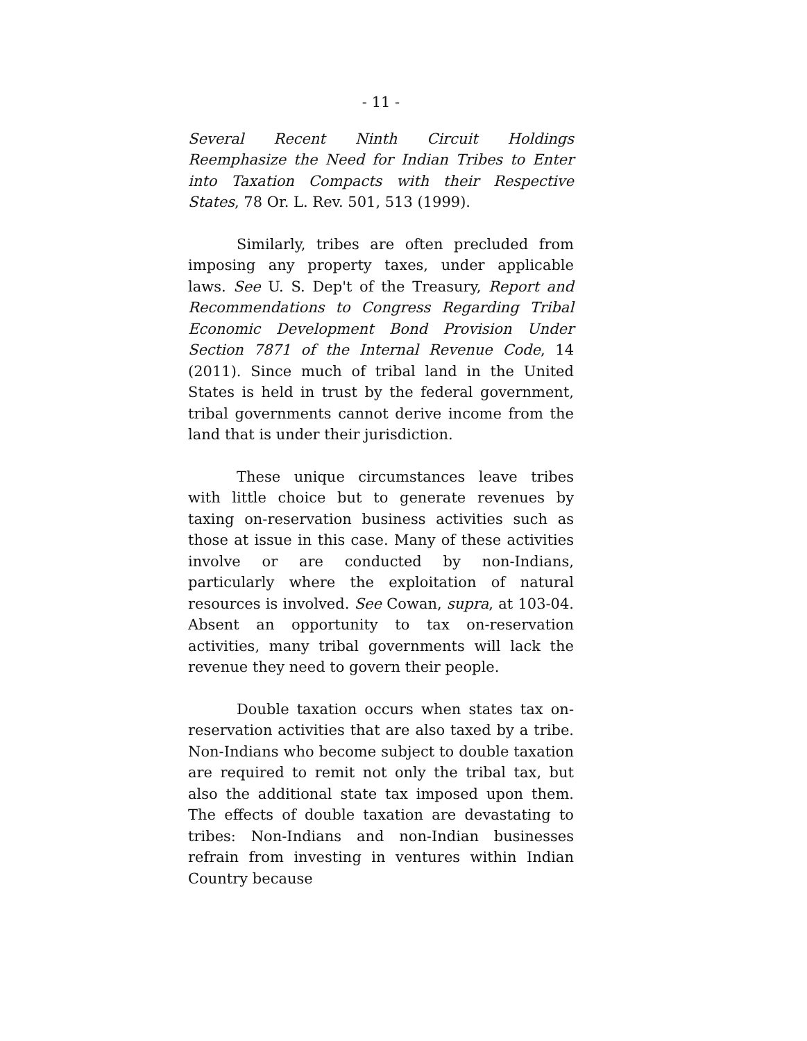- 11 -
Several Recent Ninth Circuit Holdings Reemphasize the Need for Indian Tribes to Enter into Taxation Compacts with their Respective States, 78 Or. L. Rev. 501, 513 (1999).
Similarly, tribes are often precluded from imposing any property taxes, under applicable laws. See U. S. Dep't of the Treasury, Report and Recommendations to Congress Regarding Tribal Economic Development Bond Provision Under Section 7871 of the Internal Revenue Code, 14 (2011). Since much of tribal land in the United States is held in trust by the federal government, tribal governments cannot derive income from the land that is under their jurisdiction.
These unique circumstances leave tribes with little choice but to generate revenues by taxing on-reservation business activities such as those at issue in this case. Many of these activities involve or are conducted by non-Indians, particularly where the exploitation of natural resources is involved. See Cowan, supra, at 103-04. Absent an opportunity to tax on-reservation activities, many tribal governments will lack the revenue they need to govern their people.
Double taxation occurs when states tax on-reservation activities that are also taxed by a tribe. Non-Indians who become subject to double taxation are required to remit not only the tribal tax, but also the additional state tax imposed upon them. The effects of double taxation are devastating to tribes: Non-Indians and non-Indian businesses refrain from investing in ventures within Indian Country because